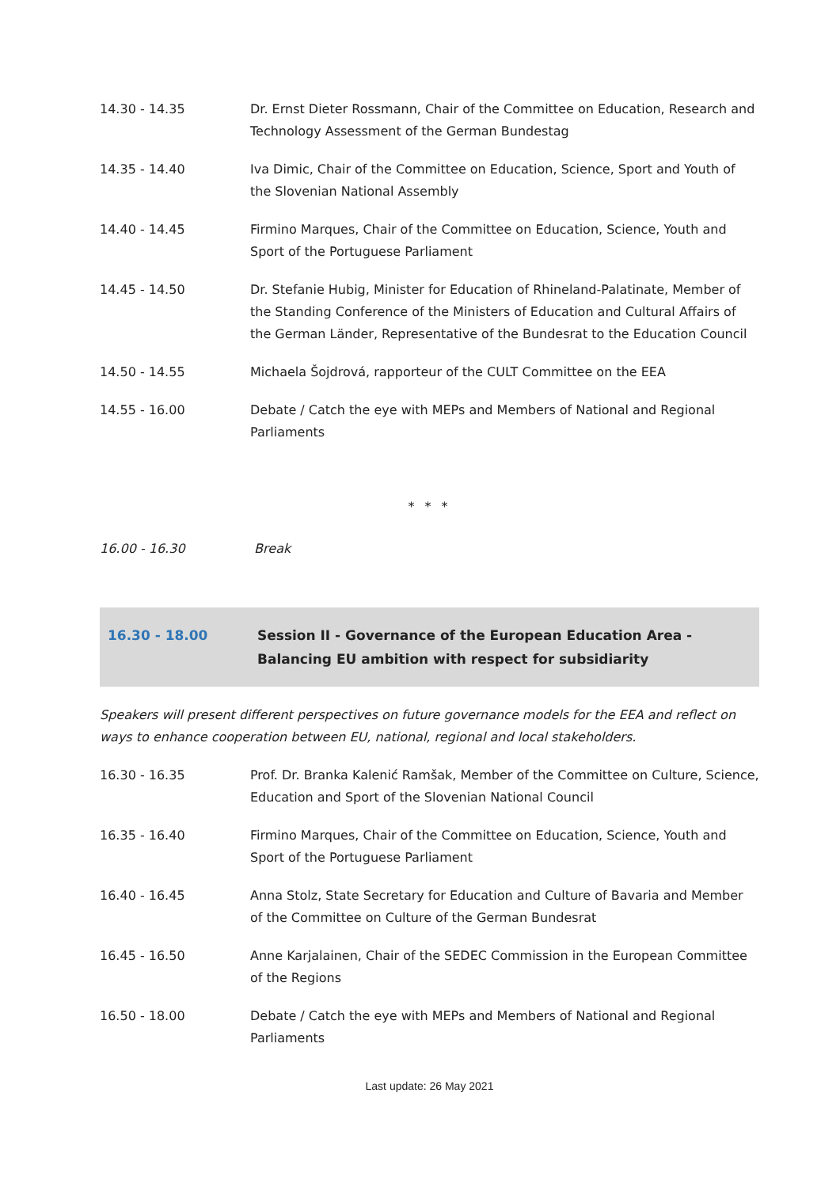14.30 - 14.35 Dr. Ernst Dieter Rossmann, Chair of the Committee on Education, Research and Technology Assessment of the German Bundestag
14.35 - 14.40 Iva Dimic, Chair of the Committee on Education, Science, Sport and Youth of the Slovenian National Assembly
14.40 - 14.45 Firmino Marques, Chair of the Committee on Education, Science, Youth and Sport of the Portuguese Parliament
14.45 - 14.50 Dr. Stefanie Hubig, Minister for Education of Rhineland-Palatinate, Member of the Standing Conference of the Ministers of Education and Cultural Affairs of the German Länder, Representative of the Bundesrat to the Education Council
14.50 - 14.55 Michaela Šojdrová, rapporteur of the CULT Committee on the EEA
14.55 - 16.00 Debate / Catch the eye with MEPs and Members of National and Regional Parliaments
* * *
16.00 - 16.30 Break
16.30 - 18.00 Session II - Governance of the European Education Area - Balancing EU ambition with respect for subsidiarity
Speakers will present different perspectives on future governance models for the EEA and reflect on ways to enhance cooperation between EU, national, regional and local stakeholders.
16.30 - 16.35 Prof. Dr. Branka Kalenić Ramšak, Member of the Committee on Culture, Science, Education and Sport of the Slovenian National Council
16.35 - 16.40 Firmino Marques, Chair of the Committee on Education, Science, Youth and Sport of the Portuguese Parliament
16.40 - 16.45 Anna Stolz, State Secretary for Education and Culture of Bavaria and Member of the Committee on Culture of the German Bundesrat
16.45 - 16.50 Anne Karjalainen, Chair of the SEDEC Commission in the European Committee of the Regions
16.50 - 18.00 Debate / Catch the eye with MEPs and Members of National and Regional Parliaments
Last update: 26 May 2021